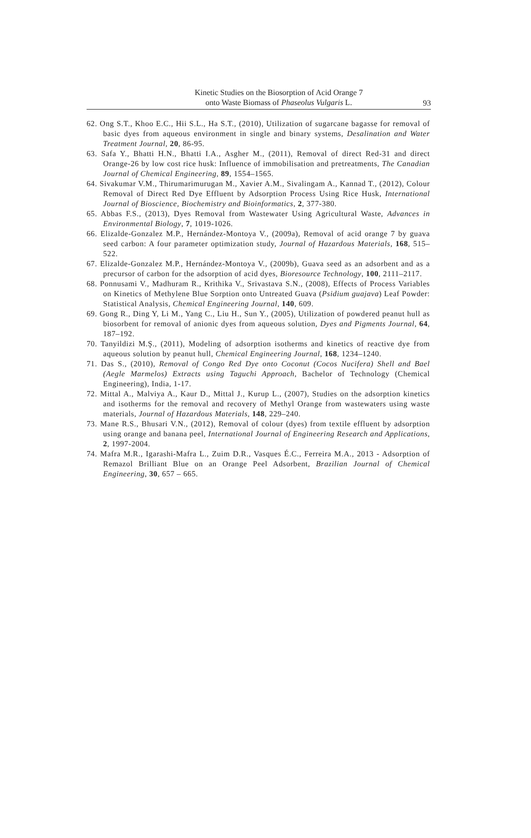Kinetic Studies on the Biosorption of Acid Orange 7
onto Waste Biomass of Phaseolus Vulgaris L.
93
62. Ong S.T., Khoo E.C., Hii S.L., Ha S.T., (2010), Utilization of sugarcane bagasse for removal of basic dyes from aqueous environment in single and binary systems, Desalination and Water Treatment Journal, 20, 86-95.
63. Safa Y., Bhatti H.N., Bhatti I.A., Asgher M., (2011), Removal of direct Red-31 and direct Orange-26 by low cost rice husk: Influence of immobilisation and pretreatments, The Canadian Journal of Chemical Engineering, 89, 1554–1565.
64. Sivakumar V.M., Thirumarimurugan M., Xavier A.M., Sivalingam A., Kannad T., (2012), Colour Removal of Direct Red Dye Effluent by Adsorption Process Using Rice Husk, International Journal of Bioscience, Biochemistry and Bioinformatics, 2, 377-380.
65. Abbas F.S., (2013), Dyes Removal from Wastewater Using Agricultural Waste, Advances in Environmental Biology, 7, 1019-1026.
66. Elizalde-Gonzalez M.P., Hernández-Montoya V., (2009a), Removal of acid orange 7 by guava seed carbon: A four parameter optimization study, Journal of Hazardous Materials, 168, 515–522.
67. Elizalde-Gonzalez M.P., Hernández-Montoya V., (2009b), Guava seed as an adsorbent and as a precursor of carbon for the adsorption of acid dyes, Bioresource Technology, 100, 2111–2117.
68. Ponnusami V., Madhuram R., Krithika V., Srivastava S.N., (2008), Effects of Process Variables on Kinetics of Methylene Blue Sorption onto Untreated Guava (Psidium guajava) Leaf Powder: Statistical Analysis, Chemical Engineering Journal, 140, 609.
69. Gong R., Ding Y, Li M., Yang C., Liu H., Sun Y., (2005), Utilization of powdered peanut hull as biosorbent for removal of anionic dyes from aqueous solution, Dyes and Pigments Journal, 64, 187–192.
70. Tanyildizi M.Ş., (2011), Modeling of adsorption isotherms and kinetics of reactive dye from aqueous solution by peanut hull, Chemical Engineering Journal, 168, 1234–1240.
71. Das S., (2010), Removal of Congo Red Dye onto Coconut (Cocos Nucifera) Shell and Bael (Aegle Marmelos) Extracts using Taguchi Approach, Bachelor of Technology (Chemical Engineering), India, 1-17.
72. Mittal A., Malviya A., Kaur D., Mittal J., Kurup L., (2007), Studies on the adsorption kinetics and isotherms for the removal and recovery of Methyl Orange from wastewaters using waste materials, Journal of Hazardous Materials, 148, 229–240.
73. Mane R.S., Bhusari V.N., (2012), Removal of colour (dyes) from textile effluent by adsorption using orange and banana peel, International Journal of Engineering Research and Applications, 2, 1997-2004.
74. Mafra M.R., Igarashi-Mafra L., Zuim D.R., Vasques É.C., Ferreira M.A., 2013 - Adsorption of Remazol Brilliant Blue on an Orange Peel Adsorbent, Brazilian Journal of Chemical Engineering, 30, 657 – 665.